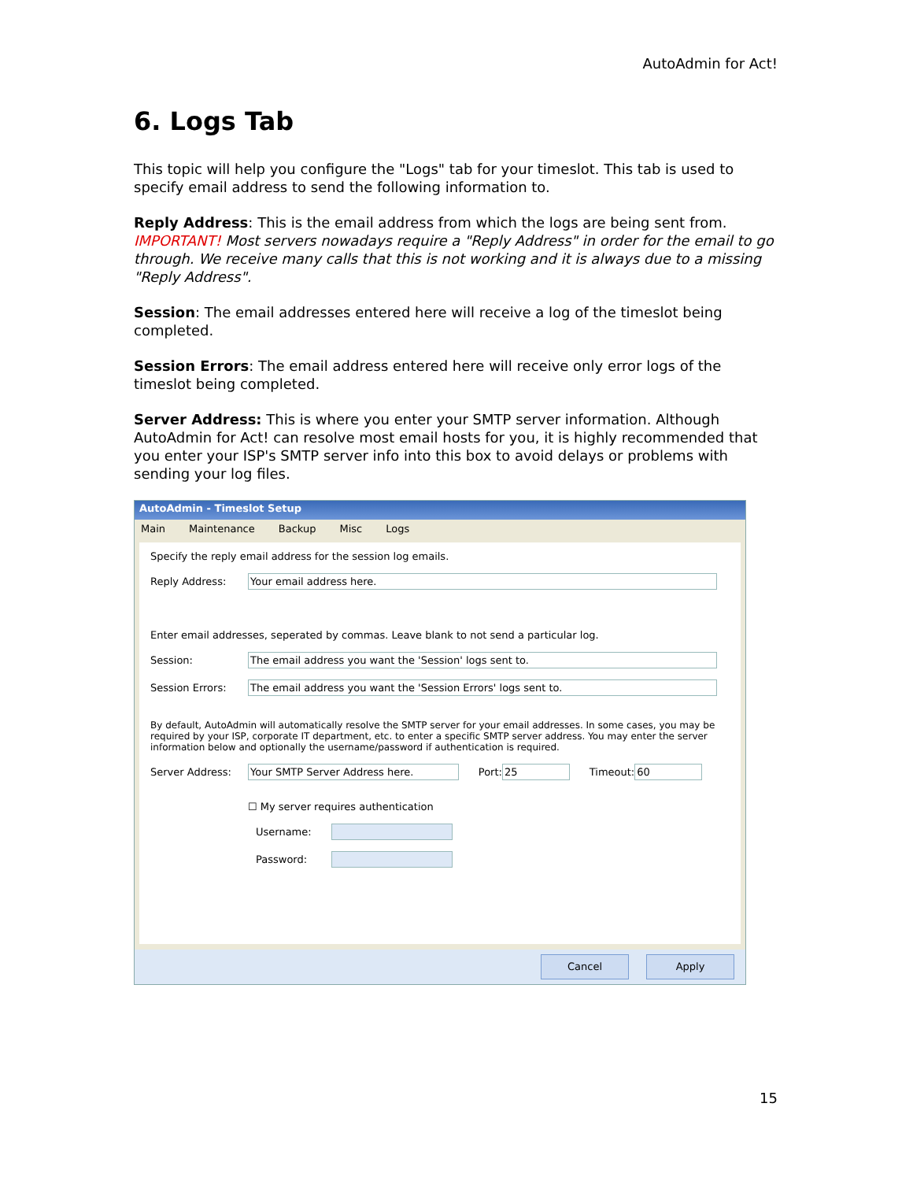AutoAdmin for Act!
6. Logs Tab
This topic will help you configure the "Logs" tab for your timeslot. This tab is used to specify email address to send the following information to.
Reply Address: This is the email address from which the logs are being sent from. IMPORTANT! Most servers nowadays require a "Reply Address" in order for the email to go through. We receive many calls that this is not working and it is always due to a missing "Reply Address".
Session: The email addresses entered here will receive a log of the timeslot being completed.
Session Errors: The email address entered here will receive only error logs of the timeslot being completed.
Server Address: This is where you enter your SMTP server information. Although AutoAdmin for Act! can resolve most email hosts for you, it is highly recommended that you enter your ISP's SMTP server info into this box to avoid delays or problems with sending your log files.
AutoAdmin - Timeslot Setup
Main Maintenance Backup Misc Logs
Specify the reply email address for the session log emails.
Reply Address: Your email address here.
Enter email addresses, seperated by commas. Leave blank to not send a particular log.
Session: The email address you want the 'Session' logs sent to.
Session Errors: The email address you want the 'Session Errors' logs sent to.
By default, AutoAdmin will automatically resolve the SMTP server for your email addresses. In some cases, you may be required by your ISP, corporate IT department, etc. to enter a specific SMTP server address. You may enter the server information below and optionally the username/password if authentication is required.
Server Address: Your SMTP Server Address here. Port: 25 Timeout: 60
☐ My server requires authentication
Username:
Password:
Cancel Apply
15